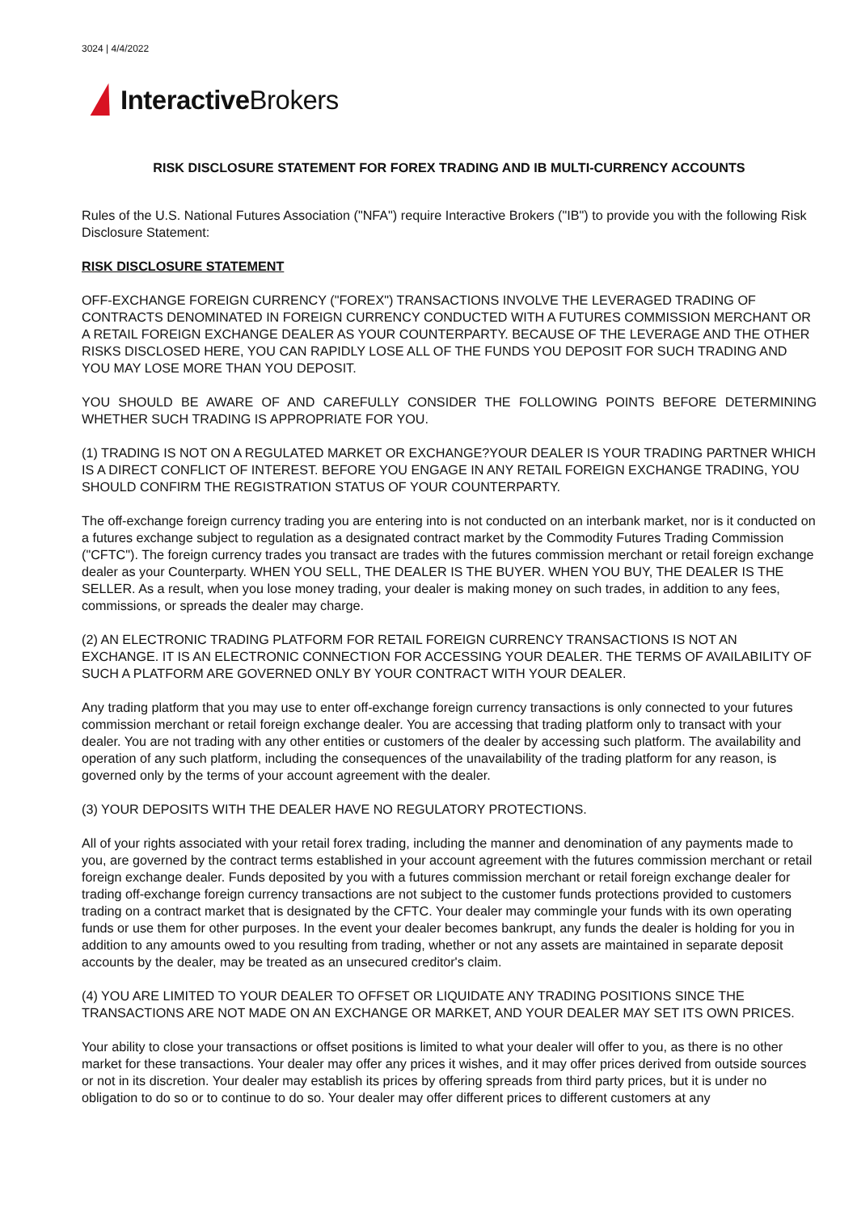3024 | 4/4/2022
Interactive Brokers
RISK DISCLOSURE STATEMENT FOR FOREX TRADING AND IB MULTI-CURRENCY ACCOUNTS
Rules of the U.S. National Futures Association ("NFA") require Interactive Brokers ("IB") to provide you with the following Risk Disclosure Statement:
RISK DISCLOSURE STATEMENT
OFF-EXCHANGE FOREIGN CURRENCY ("FOREX") TRANSACTIONS INVOLVE THE LEVERAGED TRADING OF CONTRACTS DENOMINATED IN FOREIGN CURRENCY CONDUCTED WITH A FUTURES COMMISSION MERCHANT OR A RETAIL FOREIGN EXCHANGE DEALER AS YOUR COUNTERPARTY. BECAUSE OF THE LEVERAGE AND THE OTHER RISKS DISCLOSED HERE, YOU CAN RAPIDLY LOSE ALL OF THE FUNDS YOU DEPOSIT FOR SUCH TRADING AND YOU MAY LOSE MORE THAN YOU DEPOSIT.
YOU SHOULD BE AWARE OF AND CAREFULLY CONSIDER THE FOLLOWING POINTS BEFORE DETERMINING WHETHER SUCH TRADING IS APPROPRIATE FOR YOU.
(1) TRADING IS NOT ON A REGULATED MARKET OR EXCHANGE?YOUR DEALER IS YOUR TRADING PARTNER WHICH IS A DIRECT CONFLICT OF INTEREST. BEFORE YOU ENGAGE IN ANY RETAIL FOREIGN EXCHANGE TRADING, YOU SHOULD CONFIRM THE REGISTRATION STATUS OF YOUR COUNTERPARTY.
The off-exchange foreign currency trading you are entering into is not conducted on an interbank market, nor is it conducted on a futures exchange subject to regulation as a designated contract market by the Commodity Futures Trading Commission ("CFTC"). The foreign currency trades you transact are trades with the futures commission merchant or retail foreign exchange dealer as your Counterparty. WHEN YOU SELL, THE DEALER IS THE BUYER. WHEN YOU BUY, THE DEALER IS THE SELLER. As a result, when you lose money trading, your dealer is making money on such trades, in addition to any fees, commissions, or spreads the dealer may charge.
(2) AN ELECTRONIC TRADING PLATFORM FOR RETAIL FOREIGN CURRENCY TRANSACTIONS IS NOT AN EXCHANGE. IT IS AN ELECTRONIC CONNECTION FOR ACCESSING YOUR DEALER. THE TERMS OF AVAILABILITY OF SUCH A PLATFORM ARE GOVERNED ONLY BY YOUR CONTRACT WITH YOUR DEALER.
Any trading platform that you may use to enter off-exchange foreign currency transactions is only connected to your futures commission merchant or retail foreign exchange dealer. You are accessing that trading platform only to transact with your dealer. You are not trading with any other entities or customers of the dealer by accessing such platform. The availability and operation of any such platform, including the consequences of the unavailability of the trading platform for any reason, is governed only by the terms of your account agreement with the dealer.
(3) YOUR DEPOSITS WITH THE DEALER HAVE NO REGULATORY PROTECTIONS.
All of your rights associated with your retail forex trading, including the manner and denomination of any payments made to you, are governed by the contract terms established in your account agreement with the futures commission merchant or retail foreign exchange dealer. Funds deposited by you with a futures commission merchant or retail foreign exchange dealer for trading off-exchange foreign currency transactions are not subject to the customer funds protections provided to customers trading on a contract market that is designated by the CFTC. Your dealer may commingle your funds with its own operating funds or use them for other purposes. In the event your dealer becomes bankrupt, any funds the dealer is holding for you in addition to any amounts owed to you resulting from trading, whether or not any assets are maintained in separate deposit accounts by the dealer, may be treated as an unsecured creditor's claim.
(4) YOU ARE LIMITED TO YOUR DEALER TO OFFSET OR LIQUIDATE ANY TRADING POSITIONS SINCE THE TRANSACTIONS ARE NOT MADE ON AN EXCHANGE OR MARKET, AND YOUR DEALER MAY SET ITS OWN PRICES.
Your ability to close your transactions or offset positions is limited to what your dealer will offer to you, as there is no other market for these transactions. Your dealer may offer any prices it wishes, and it may offer prices derived from outside sources or not in its discretion. Your dealer may establish its prices by offering spreads from third party prices, but it is under no obligation to do so or to continue to do so. Your dealer may offer different prices to different customers at any